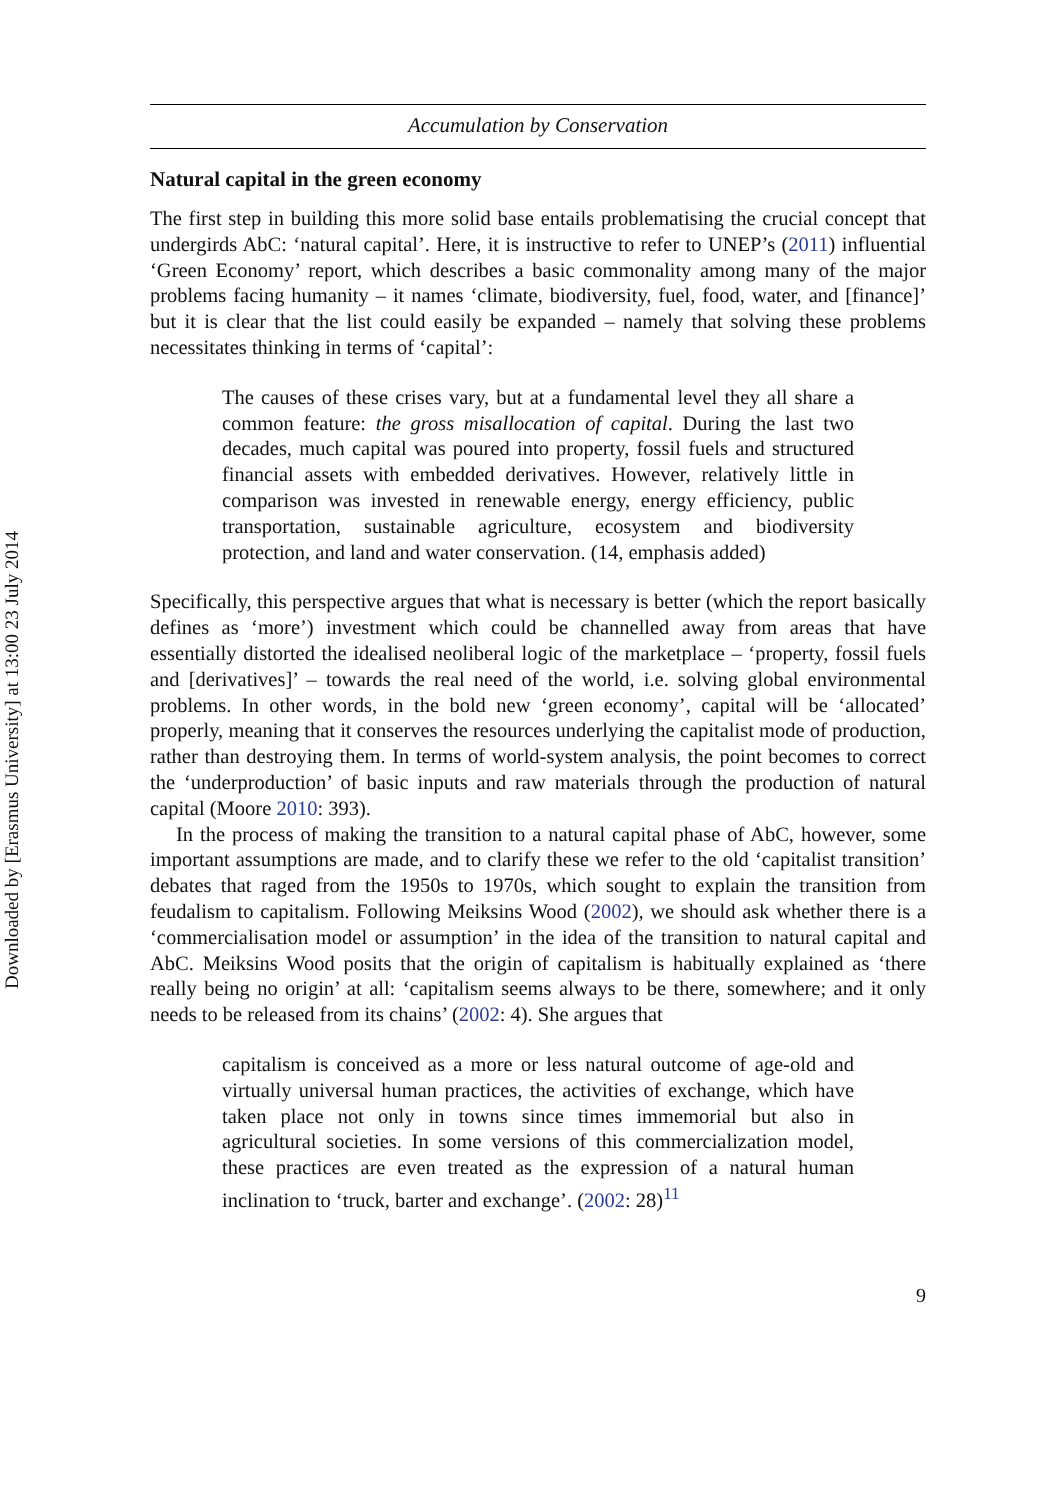Downloaded by [Erasmus University] at 13:00 23 July 2014
Accumulation by Conservation
Natural capital in the green economy
The first step in building this more solid base entails problematising the crucial concept that undergirds AbC: ‘natural capital’. Here, it is instructive to refer to UNEP’s (2011) influential ‘Green Economy’ report, which describes a basic commonality among many of the major problems facing humanity – it names ‘climate, biodiversity, fuel, food, water, and [finance]’ but it is clear that the list could easily be expanded – namely that solving these problems necessitates thinking in terms of ‘capital’:
The causes of these crises vary, but at a fundamental level they all share a common feature: the gross misallocation of capital. During the last two decades, much capital was poured into property, fossil fuels and structured financial assets with embedded derivatives. However, relatively little in comparison was invested in renewable energy, energy efficiency, public transportation, sustainable agriculture, ecosystem and biodiversity protection, and land and water conservation. (14, emphasis added)
Specifically, this perspective argues that what is necessary is better (which the report basically defines as ‘more’) investment which could be channelled away from areas that have essentially distorted the idealised neoliberal logic of the marketplace – ‘property, fossil fuels and [derivatives]’ – towards the real need of the world, i.e. solving global environmental problems. In other words, in the bold new ‘green economy’, capital will be ‘allocated’ properly, meaning that it conserves the resources underlying the capitalist mode of production, rather than destroying them. In terms of world-system analysis, the point becomes to correct the ‘underproduction’ of basic inputs and raw materials through the production of natural capital (Moore 2010: 393).
In the process of making the transition to a natural capital phase of AbC, however, some important assumptions are made, and to clarify these we refer to the old ‘capitalist transition’ debates that raged from the 1950s to 1970s, which sought to explain the transition from feudalism to capitalism. Following Meiksins Wood (2002), we should ask whether there is a ‘commercialisation model or assumption’ in the idea of the transition to natural capital and AbC. Meiksins Wood posits that the origin of capitalism is habitually explained as ‘there really being no origin’ at all: ‘capitalism seems always to be there, somewhere; and it only needs to be released from its chains’ (2002: 4). She argues that
capitalism is conceived as a more or less natural outcome of age-old and virtually universal human practices, the activities of exchange, which have taken place not only in towns since times immemorial but also in agricultural societies. In some versions of this commercialization model, these practices are even treated as the expression of a natural human inclination to ‘truck, barter and exchange’. (2002: 28)<sup>11</sup>
9